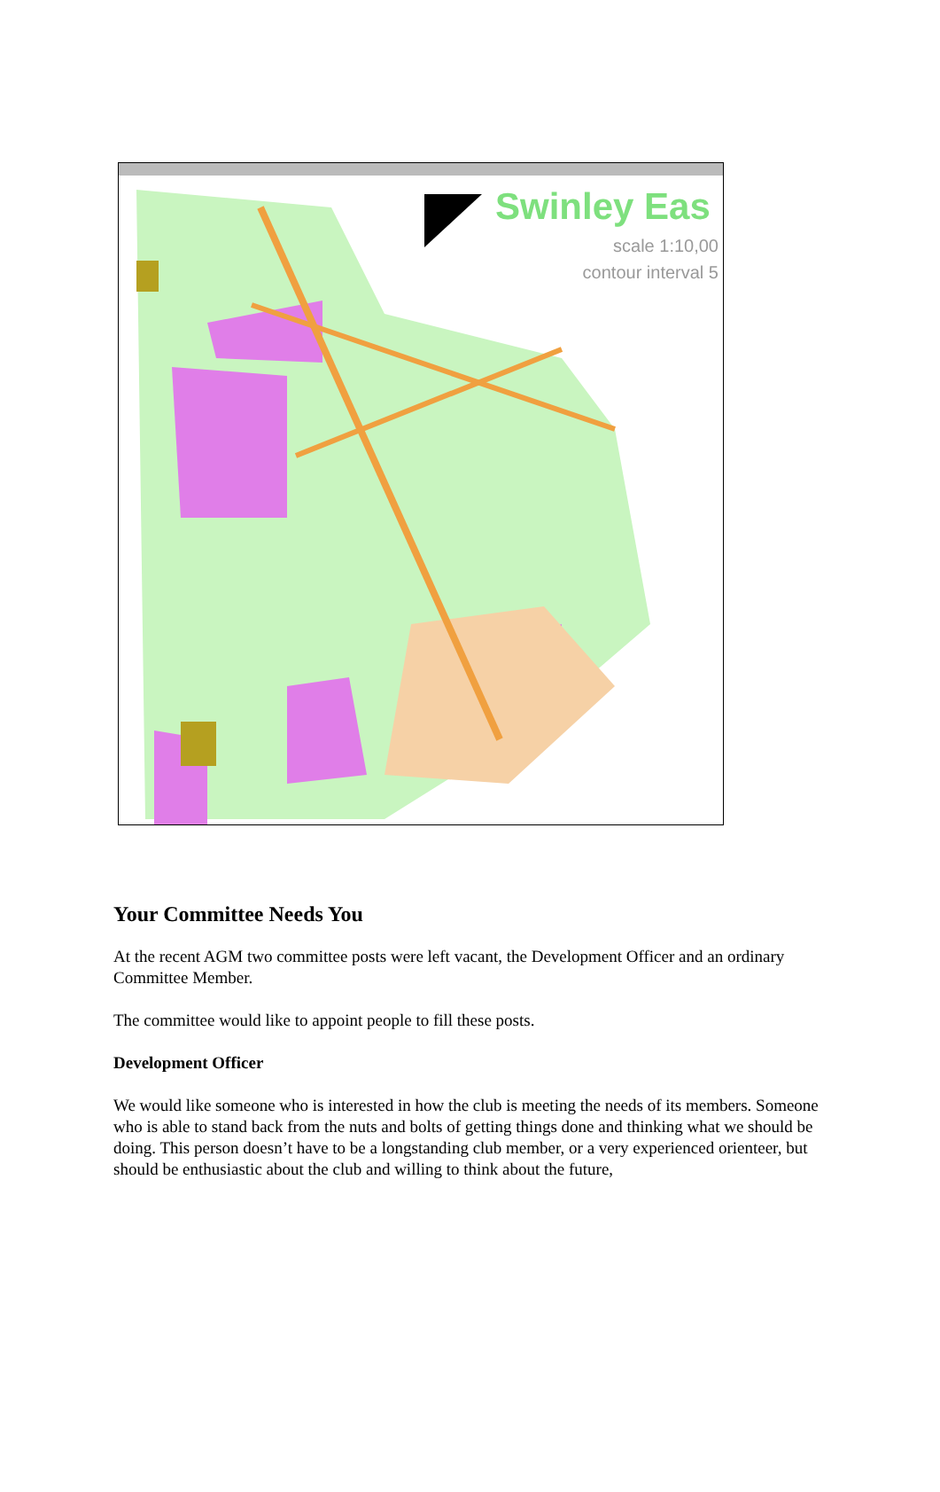Swinley Eas
scale 1:10,00
contour interval 5
Your Committee Needs You
At the recent AGM two committee posts were left vacant, the Development Officer and an ordinary Committee Member.
The committee would like to appoint people to fill these posts.
Development Officer
We would like someone who is interested in how the club is meeting the needs of its members. Someone who is able to stand back from the nuts and bolts of getting things done and thinking what we should be doing. This person doesn’t have to be a longstanding club member, or a very experienced orienteer, but should be enthusiastic about the club and willing to think about the future,